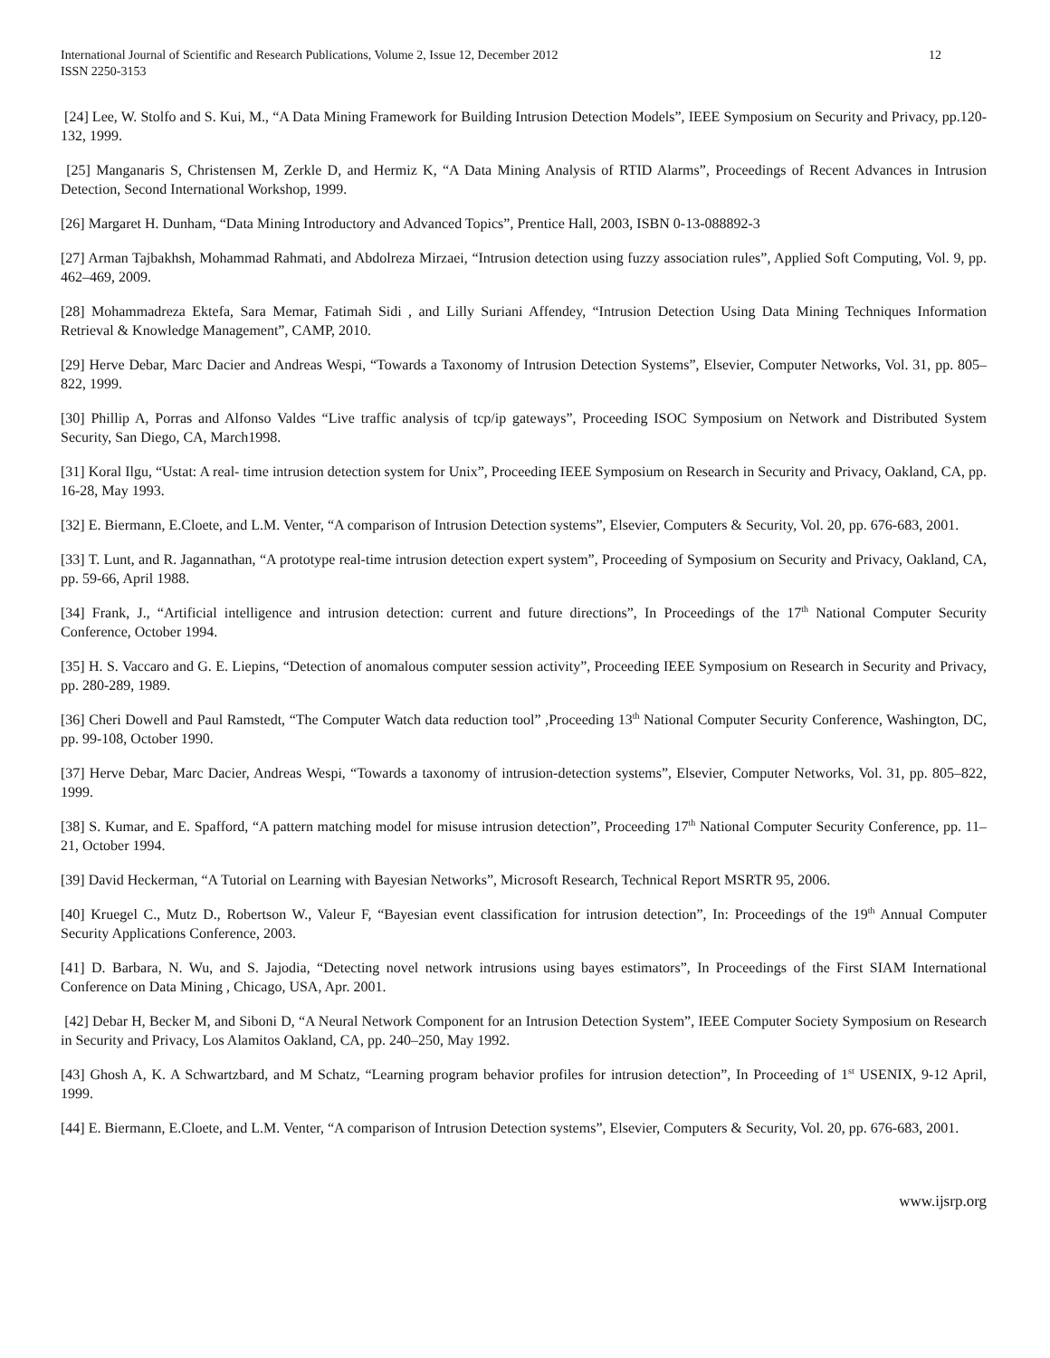International Journal of Scientific and Research Publications, Volume 2, Issue 12, December 2012
ISSN 2250-3153
12
[24] Lee, W. Stolfo and S. Kui, M., “A Data Mining Framework for Building Intrusion Detection Models”, IEEE Symposium on Security and Privacy, pp.120-132, 1999.
[25] Manganaris S, Christensen M, Zerkle D, and Hermiz K, “A Data Mining Analysis of RTID Alarms”, Proceedings of Recent Advances in Intrusion Detection, Second International Workshop, 1999.
[26] Margaret H. Dunham, “Data Mining Introductory and Advanced Topics”, Prentice Hall, 2003, ISBN 0-13-088892-3
[27] Arman Tajbakhsh, Mohammad Rahmati, and Abdolreza Mirzaei, “Intrusion detection using fuzzy association rules”, Applied Soft Computing, Vol. 9, pp. 462–469, 2009.
[28] Mohammadreza Ektefa, Sara Memar, Fatimah Sidi , and Lilly Suriani Affendey, “Intrusion Detection Using Data Mining Techniques Information Retrieval & Knowledge Management”, CAMP, 2010.
[29] Herve Debar, Marc Dacier and Andreas Wespi, “Towards a Taxonomy of Intrusion Detection Systems”, Elsevier, Computer Networks, Vol. 31, pp. 805–822, 1999.
[30] Phillip A, Porras and Alfonso Valdes “Live traffic analysis of tcp/ip gateways”, Proceeding ISOC Symposium on Network and Distributed System Security, San Diego, CA, March1998.
[31] Koral Ilgu, “Ustat: A real- time intrusion detection system for Unix”, Proceeding IEEE Symposium on Research in Security and Privacy, Oakland, CA, pp. 16-28, May 1993.
[32] E. Biermann, E.Cloete, and L.M. Venter, “A comparison of Intrusion Detection systems”, Elsevier, Computers & Security, Vol. 20, pp. 676-683, 2001.
[33] T. Lunt, and R. Jagannathan, “A prototype real-time intrusion detection expert system”, Proceeding of Symposium on Security and Privacy, Oakland, CA, pp. 59-66, April 1988.
[34] Frank, J., “Artificial intelligence and intrusion detection: current and future directions”, In Proceedings of the 17<sup>th</sup> National Computer Security Conference, October 1994.
[35] H. S. Vaccaro and G. E. Liepins, “Detection of anomalous computer session activity”, Proceeding IEEE Symposium on Research in Security and Privacy, pp. 280-289, 1989.
[36] Cheri Dowell and Paul Ramstedt, “The Computer Watch data reduction tool” ,Proceeding 13<sup>th</sup> National Computer Security Conference, Washington, DC, pp. 99-108, October 1990.
[37] Herve Debar, Marc Dacier, Andreas Wespi, “Towards a taxonomy of intrusion-detection systems”, Elsevier, Computer Networks, Vol. 31, pp. 805–822, 1999.
[38] S. Kumar, and E. Spafford, “A pattern matching model for misuse intrusion detection”, Proceeding 17<sup>th</sup> National Computer Security Conference, pp. 11–21, October 1994.
[39] David Heckerman, “A Tutorial on Learning with Bayesian Networks”, Microsoft Research, Technical Report MSRTR 95, 2006.
[40] Kruegel C., Mutz D., Robertson W., Valeur F, “Bayesian event classification for intrusion detection”, In: Proceedings of the 19<sup>th</sup> Annual Computer Security Applications Conference, 2003.
[41] D. Barbara, N. Wu, and S. Jajodia, “Detecting novel network intrusions using bayes estimators”, In Proceedings of the First SIAM International Conference on Data Mining , Chicago, USA, Apr. 2001.
[42] Debar H, Becker M, and Siboni D, “A Neural Network Component for an Intrusion Detection System”, IEEE Computer Society Symposium on Research in Security and Privacy, Los Alamitos Oakland, CA, pp. 240–250, May 1992.
[43] Ghosh A, K. A Schwartzbard, and M Schatz, “Learning program behavior profiles for intrusion detection”, In Proceeding of 1<sup>st</sup> USENIX, 9-12 April, 1999.
[44] E. Biermann, E.Cloete, and L.M. Venter, “A comparison of Intrusion Detection systems”, Elsevier, Computers & Security, Vol. 20, pp. 676-683, 2001.
www.ijsrp.org